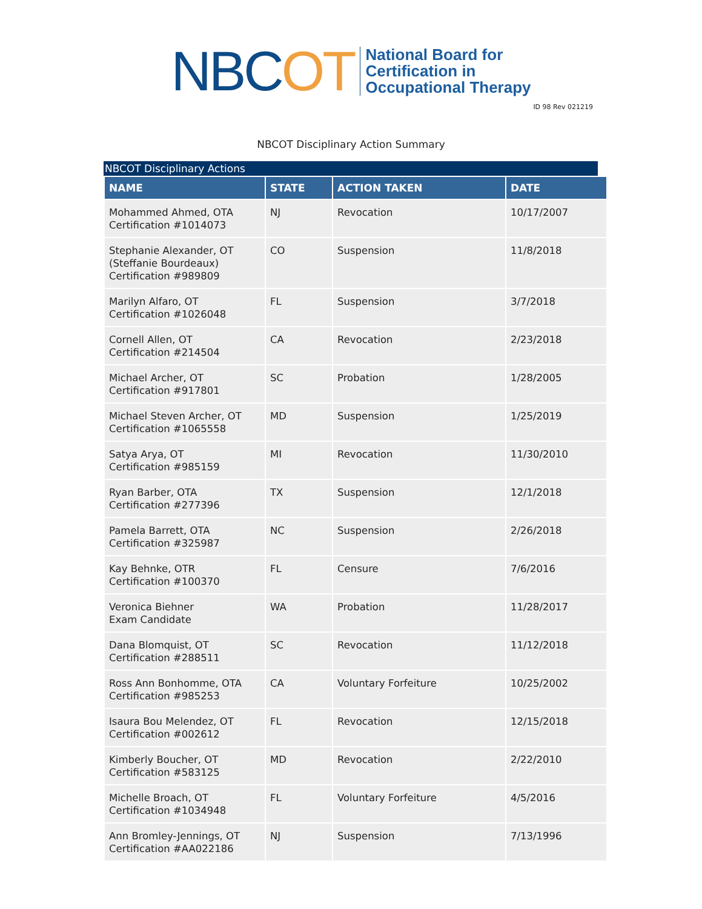NBCOT
National Board for
Certification in
Occupational Therapy
ID 98 Rev 021219
NBCOT Disciplinary Action Summary
NBCOT Disciplinary Actions
| NAME | STATE | ACTION TAKEN | DATE |
| --- | --- | --- | --- |
| Mohammed Ahmed, OTA Certification #1014073 | NJ | Revocation | 10/17/2007 |
| Stephanie Alexander, OT (Steffanie Bourdeaux) Certification #989809 | CO | Suspension | 11/8/2018 |
| Marilyn Alfaro, OT Certification #1026048 | FL | Suspension | 3/7/2018 |
| Cornell Allen, OT Certification #214504 | CA | Revocation | 2/23/2018 |
| Michael Archer, OT Certification #917801 | SC | Probation | 1/28/2005 |
| Michael Steven Archer, OT Certification #1065558 | MD | Suspension | 1/25/2019 |
| Satya Arya, OT Certification #985159 | MI | Revocation | 11/30/2010 |
| Ryan Barber, OTA Certification #277396 | TX | Suspension | 12/1/2018 |
| Pamela Barrett, OTA Certification #325987 | NC | Suspension | 2/26/2018 |
| Kay Behnke, OTR Certification #100370 | FL | Censure | 7/6/2016 |
| Veronica Biehner Exam Candidate | WA | Probation | 11/28/2017 |
| Dana Blomquist, OT Certification #288511 | SC | Revocation | 11/12/2018 |
| Ross Ann Bonhomme, OTA Certification #985253 | CA | Voluntary Forfeiture | 10/25/2002 |
| Isaura Bou Melendez, OT Certification #002612 | FL | Revocation | 12/15/2018 |
| Kimberly Boucher, OT Certification #583125 | MD | Revocation | 2/22/2010 |
| Michelle Broach, OT Certification #1034948 | FL | Voluntary Forfeiture | 4/5/2016 |
| Ann Bromley-Jennings, OT Certification #AA022186 | NJ | Suspension | 7/13/1996 |